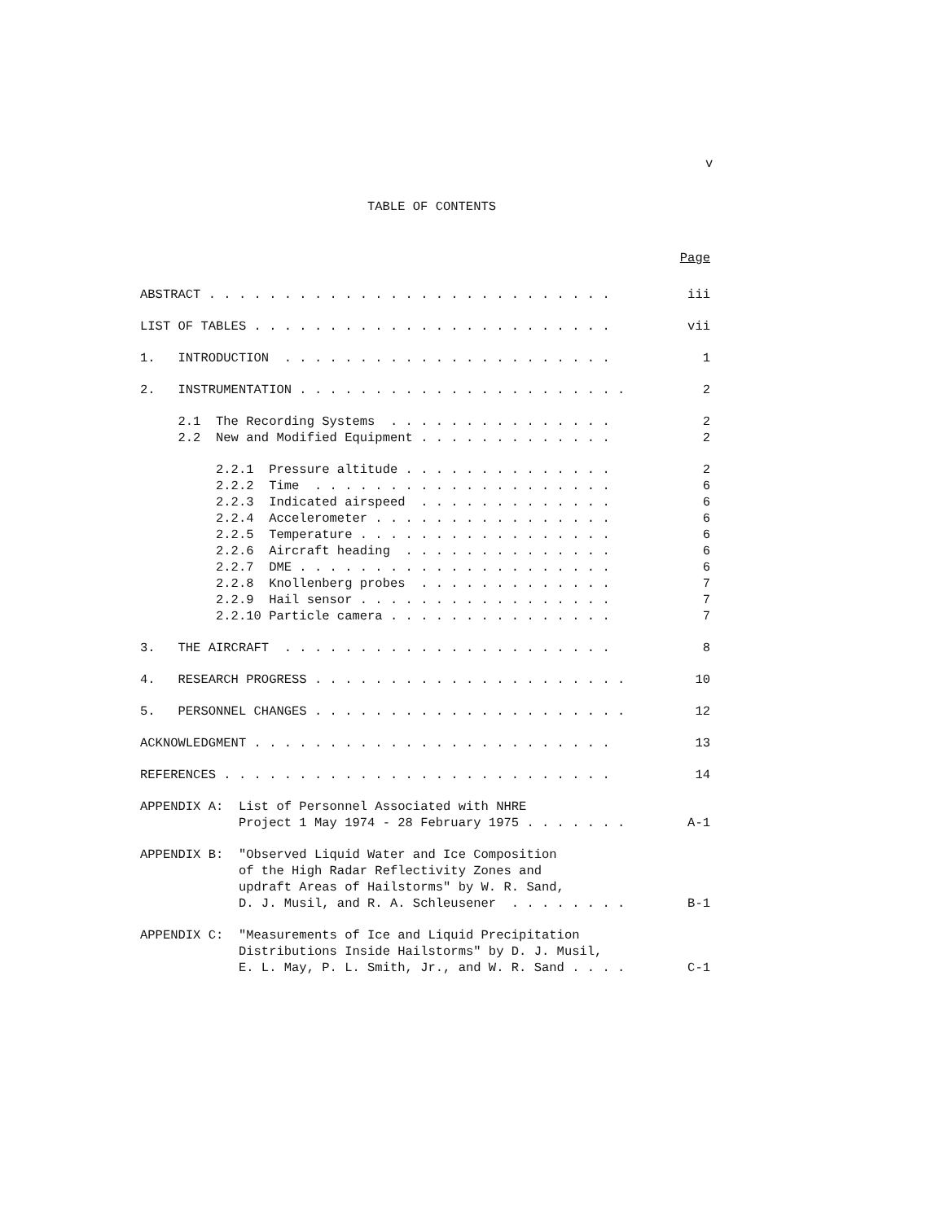v
TABLE OF CONTENTS
Page
ABSTRACT . . . . . . . . . . . . . . . . . . . . . . . . . . . iii
LIST OF TABLES . . . . . . . . . . . . . . . . . . . . . . . . vii
1. INTRODUCTION . . . . . . . . . . . . . . . . . . . . . . 1
2. INSTRUMENTATION . . . . . . . . . . . . . . . . . . . . . . 2
2.1 The Recording Systems . . . . . . . . . . . . . . . 2
2.2 New and Modified Equipment . . . . . . . . . . . . . 2
2.2.1 Pressure altitude . . . . . . . . . . . . . . 2
2.2.2 Time . . . . . . . . . . . . . . . . . . . . 6
2.2.3 Indicated airspeed . . . . . . . . . . . . . 6
2.2.4 Accelerometer . . . . . . . . . . . . . . . . 6
2.2.5 Temperature . . . . . . . . . . . . . . . . . 6
2.2.6 Aircraft heading . . . . . . . . . . . . . . 6
2.2.7 DME . . . . . . . . . . . . . . . . . . . . . 6
2.2.8 Knollenberg probes . . . . . . . . . . . . . 7
2.2.9 Hail sensor . . . . . . . . . . . . . . . . . 7
2.2.10 Particle camera . . . . . . . . . . . . . . . 7
3. THE AIRCRAFT . . . . . . . . . . . . . . . . . . . . . . 8
4. RESEARCH PROGRESS . . . . . . . . . . . . . . . . . . . . . 10
5. PERSONNEL CHANGES . . . . . . . . . . . . . . . . . . . . . 12
ACKNOWLEDGMENT . . . . . . . . . . . . . . . . . . . . . . . . 13
REFERENCES . . . . . . . . . . . . . . . . . . . . . . . . . . 14
APPENDIX A: List of Personnel Associated with NHRE
Project 1 May 1974 - 28 February 1975 . . . . . . . A-1
APPENDIX B: "Observed Liquid Water and Ice Composition
of the High Radar Reflectivity Zones and
updraft Areas of Hailstorms" by W. R. Sand,
D. J. Musil, and R. A. Schleusener . . . . . . . . B-1
APPENDIX C: "Measurements of Ice and Liquid Precipitation
Distributions Inside Hailstorms" by D. J. Musil,
E. L. May, P. L. Smith, Jr., and W. R. Sand . . . . C-1